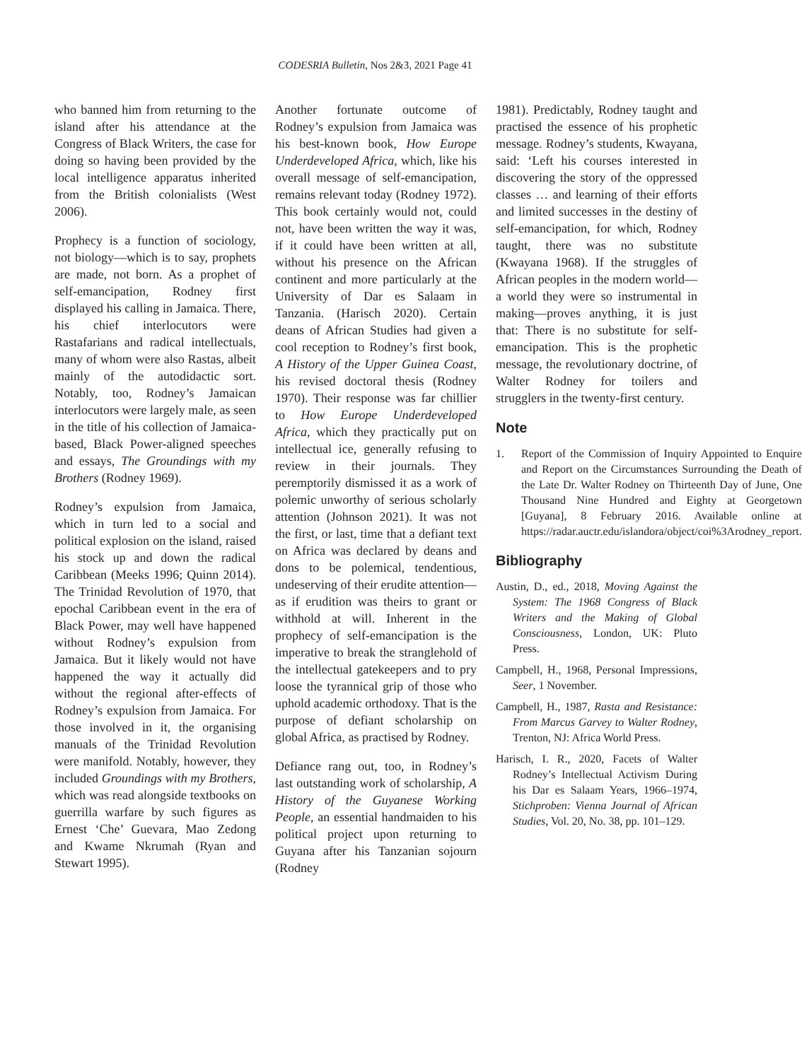CODESRIA Bulletin, Nos 2&3, 2021 Page 41
who banned him from returning to the island after his attendance at the Congress of Black Writers, the case for doing so having been provided by the local intelligence apparatus inherited from the British colonialists (West 2006).
Prophecy is a function of sociology, not biology—which is to say, prophets are made, not born. As a prophet of self-emancipation, Rodney first displayed his calling in Jamaica. There, his chief interlocutors were Rastafarians and radical intellectuals, many of whom were also Rastas, albeit mainly of the autodidactic sort. Notably, too, Rodney’s Jamaican interlocutors were largely male, as seen in the title of his collection of Jamaica-based, Black Power-aligned speeches and essays, The Groundings with my Brothers (Rodney 1969).
Rodney’s expulsion from Jamaica, which in turn led to a social and political explosion on the island, raised his stock up and down the radical Caribbean (Meeks 1996; Quinn 2014). The Trinidad Revolution of 1970, that epochal Caribbean event in the era of Black Power, may well have happened without Rodney’s expulsion from Jamaica. But it likely would not have happened the way it actually did without the regional after-effects of Rodney’s expulsion from Jamaica. For those involved in it, the organising manuals of the Trinidad Revolution were manifold. Notably, however, they included Groundings with my Brothers, which was read alongside textbooks on guerrilla warfare by such figures as Ernest ‘Che’ Guevara, Mao Zedong and Kwame Nkrumah (Ryan and Stewart 1995).
Another fortunate outcome of Rodney’s expulsion from Jamaica was his best-known book, How Europe Underdeveloped Africa, which, like his overall message of self-emancipation, remains relevant today (Rodney 1972). This book certainly would not, could not, have been written the way it was, if it could have been written at all, without his presence on the African continent and more particularly at the University of Dar es Salaam in Tanzania. (Harisch 2020). Certain deans of African Studies had given a cool reception to Rodney’s first book, A History of the Upper Guinea Coast, his revised doctoral thesis (Rodney 1970). Their response was far chillier to How Europe Underdeveloped Africa, which they practically put on intellectual ice, generally refusing to review in their journals. They peremptorily dismissed it as a work of polemic unworthy of serious scholarly attention (Johnson 2021). It was not the first, or last, time that a defiant text on Africa was declared by deans and dons to be polemical, tendentious, undeserving of their erudite attention—as if erudition was theirs to grant or withhold at will. Inherent in the prophecy of self-emancipation is the imperative to break the stranglehold of the intellectual gatekeepers and to pry loose the tyrannical grip of those who uphold academic orthodoxy. That is the purpose of defiant scholarship on global Africa, as practised by Rodney.
Defiance rang out, too, in Rodney’s last outstanding work of scholarship, A History of the Guyanese Working People, an essential handmaiden to his political project upon returning to Guyana after his Tanzanian sojourn (Rodney
1981). Predictably, Rodney taught and practised the essence of his prophetic message. Rodney’s students, Kwayana, said: ‘Left his courses interested in discovering the story of the oppressed classes … and learning of their efforts and limited successes in the destiny of self-emancipation, for which, Rodney taught, there was no substitute (Kwayana 1968). If the struggles of African peoples in the modern world—a world they were so instrumental in making—proves anything, it is just that: There is no substitute for self-emancipation. This is the prophetic message, the revolutionary doctrine, of Walter Rodney for toilers and strugglers in the twenty-first century.
Note
1. Report of the Commission of Inquiry Appointed to Enquire and Report on the Circumstances Surrounding the Death of the Late Dr. Walter Rodney on Thirteenth Day of June, One Thousand Nine Hundred and Eighty at Georgetown [Guyana], 8 February 2016. Available online at https://radar.auctr.edu/islandora/object/coi%3Arodney_report.
Bibliography
Austin, D., ed., 2018, Moving Against the System: The 1968 Congress of Black Writers and the Making of Global Consciousness, London, UK: Pluto Press.
Campbell, H., 1968, Personal Impressions, Seer, 1 November.
Campbell, H., 1987, Rasta and Resistance: From Marcus Garvey to Walter Rodney, Trenton, NJ: Africa World Press.
Harisch, I. R., 2020, Facets of Walter Rodney’s Intellectual Activism During his Dar es Salaam Years, 1966–1974, Stichproben: Vienna Journal of African Studies, Vol. 20, No. 38, pp. 101–129.